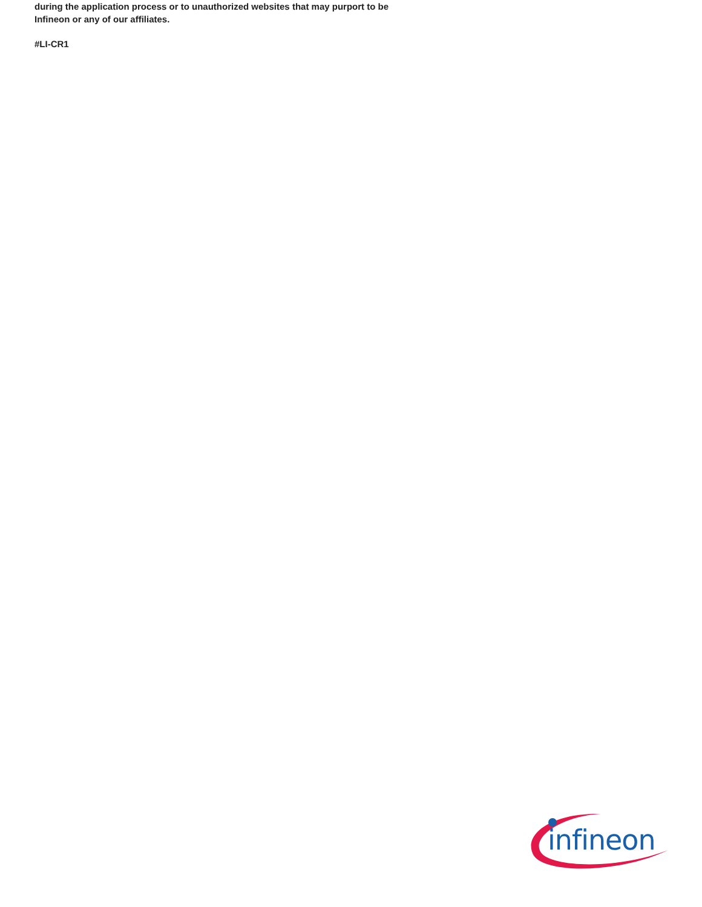during the application process or to unauthorized websites that may purport to be Infineon or any of our affiliates.
#LI-CR1
infineon